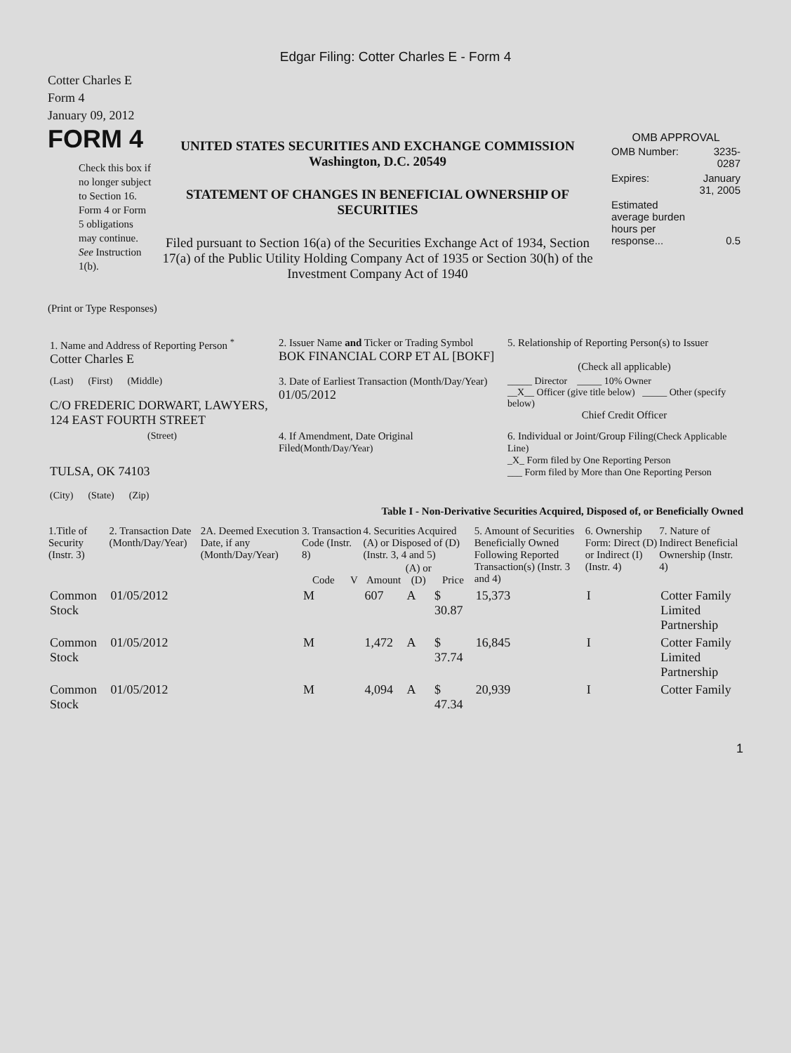Edgar Filing: Cotter Charles E - Form 4
Cotter Charles E
Form 4
January 09, 2012
FORM 4
Check this box if no longer subject to Section 16. Form 4 or Form 5 obligations may continue. See Instruction 1(b).
UNITED STATES SECURITIES AND EXCHANGE COMMISSION
Washington, D.C. 20549
STATEMENT OF CHANGES IN BENEFICIAL OWNERSHIP OF SECURITIES
Filed pursuant to Section 16(a) of the Securities Exchange Act of 1934, Section 17(a) of the Public Utility Holding Company Act of 1935 or Section 30(h) of the Investment Company Act of 1940
OMB APPROVAL
| OMB Number: | 3235-0287 |
| Expires: | January 31, 2005 |
| Estimated average burden hours per response... | 0.5 |
(Print or Type Responses)
| 1. Name and Address of Reporting Person <sup>*</sup> Cotter Charles E | 2. Issuer Name and Ticker or Trading Symbol BOK FINANCIAL CORP ET AL [BOKF] | 5. Relationship of Reporting Person(s) to Issuer (Check all applicable) |
| (Last) (First) (Middle) C/O FREDERIC DORWART, LAWYERS, 124 EAST FOURTH STREET | 3. Date of Earliest Transaction (Month/Day/Year) 01/05/2012 | _____ Director _____ 10% Owner __X__ Officer (give title below) _____ Other (specify below) Chief Credit Officer |
| (Street) TULSA, OK 74103 (City) (State) (Zip) | 4. If Amendment, Date Original Filed (Month/Day/Year) | 6. Individual or Joint/Group Filing (Check Applicable Line) _X_ Form filed by One Reporting Person ___ Form filed by More than One Reporting Person |
Table I - Non-Derivative Securities Acquired, Disposed of, or Beneficially Owned
| 1.Title of Security (Instr. 3) | 2. Transaction Date (Month/Day/Year) | 2A. Deemed Execution Date, if any (Month/Day/Year) | 3. Transaction Code (Instr. 8) | | 4. Securities Acquired (A) or Disposed of (D) (Instr. 3, 4 and 5) | | | 5. Amount of Securities Beneficially Owned Following Reported Transaction(s) (Instr. 3 and 4) | 6. Ownership Form: Direct (D) or Indirect (I) (Instr. 4) | 7. Nature of Indirect Beneficial Ownership (Instr. 4) |
| --- | --- | --- | --- | --- | --- | --- | --- | --- | --- | --- |
| | | | Code | V | Amount | (A) or (D) | Price | | | |
| Common Stock | 01/05/2012 | | M | | 607 | A | $ 30.87 | 15,373 | I | Cotter Family Limited Partnership |
| Common Stock | 01/05/2012 | | M | | 1,472 | A | $ 37.74 | 16,845 | I | Cotter Family Limited Partnership |
| Common Stock | 01/05/2012 | | M | | 4,094 | A | $ 47.34 | 20,939 | I | Cotter Family |
1